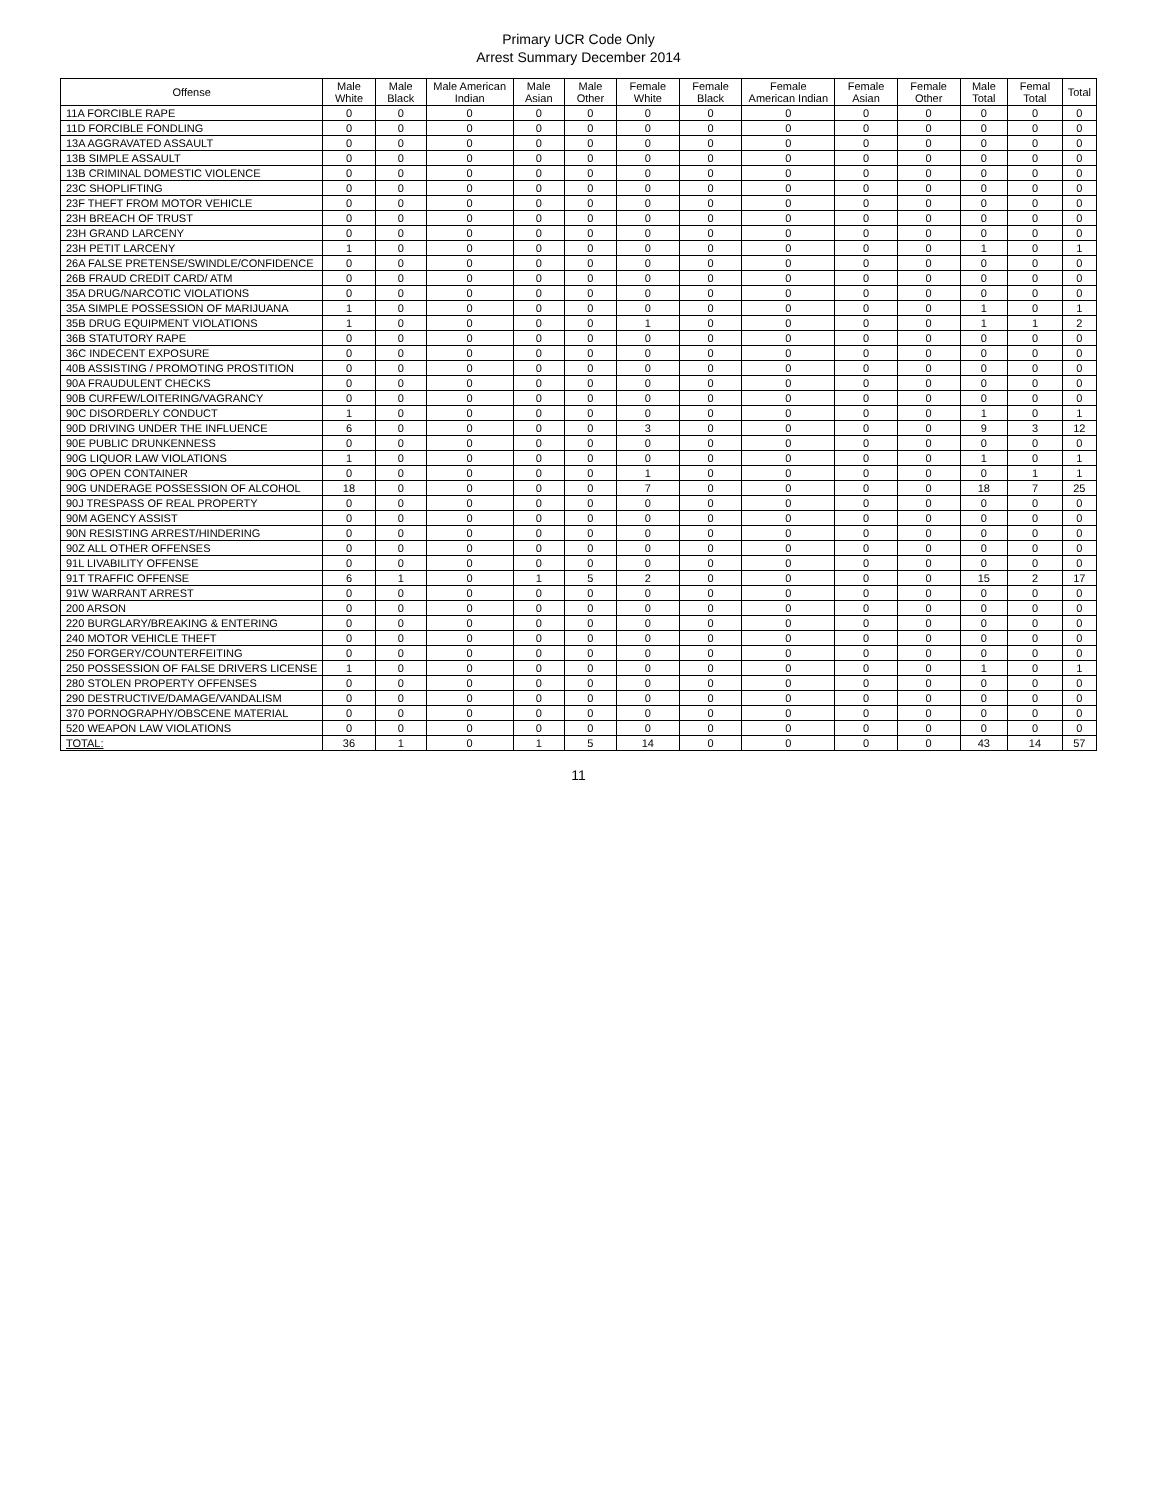Primary UCR Code Only
Arrest Summary December 2014
| Offense | Male White | Male Black | Male American Indian | Male Asian | Male Other | Female White | Female Black | Female American Indian | Female Asian | Female Other | Male Total | Femal Total | Total |
| --- | --- | --- | --- | --- | --- | --- | --- | --- | --- | --- | --- | --- | --- |
| 11A FORCIBLE RAPE | 0 | 0 | 0 | 0 | 0 | 0 | 0 | 0 | 0 | 0 | 0 | 0 | 0 |
| 11D FORCIBLE FONDLING | 0 | 0 | 0 | 0 | 0 | 0 | 0 | 0 | 0 | 0 | 0 | 0 | 0 |
| 13A AGGRAVATED ASSAULT | 0 | 0 | 0 | 0 | 0 | 0 | 0 | 0 | 0 | 0 | 0 | 0 | 0 |
| 13B SIMPLE ASSAULT | 0 | 0 | 0 | 0 | 0 | 0 | 0 | 0 | 0 | 0 | 0 | 0 | 0 |
| 13B CRIMINAL DOMESTIC VIOLENCE | 0 | 0 | 0 | 0 | 0 | 0 | 0 | 0 | 0 | 0 | 0 | 0 | 0 |
| 23C SHOPLIFTING | 0 | 0 | 0 | 0 | 0 | 0 | 0 | 0 | 0 | 0 | 0 | 0 | 0 |
| 23F THEFT FROM MOTOR VEHICLE | 0 | 0 | 0 | 0 | 0 | 0 | 0 | 0 | 0 | 0 | 0 | 0 | 0 |
| 23H BREACH OF TRUST | 0 | 0 | 0 | 0 | 0 | 0 | 0 | 0 | 0 | 0 | 0 | 0 | 0 |
| 23H GRAND LARCENY | 0 | 0 | 0 | 0 | 0 | 0 | 0 | 0 | 0 | 0 | 0 | 0 | 0 |
| 23H PETIT LARCENY | 1 | 0 | 0 | 0 | 0 | 0 | 0 | 0 | 0 | 0 | 1 | 0 | 1 |
| 26A FALSE PRETENSE/SWINDLE/CONFIDENCE | 0 | 0 | 0 | 0 | 0 | 0 | 0 | 0 | 0 | 0 | 0 | 0 | 0 |
| 26B FRAUD CREDIT CARD/ ATM | 0 | 0 | 0 | 0 | 0 | 0 | 0 | 0 | 0 | 0 | 0 | 0 | 0 |
| 35A DRUG/NARCOTIC VIOLATIONS | 0 | 0 | 0 | 0 | 0 | 0 | 0 | 0 | 0 | 0 | 0 | 0 | 0 |
| 35A SIMPLE POSSESSION OF MARIJUANA | 1 | 0 | 0 | 0 | 0 | 0 | 0 | 0 | 0 | 0 | 1 | 0 | 1 |
| 35B DRUG EQUIPMENT VIOLATIONS | 1 | 0 | 0 | 0 | 0 | 1 | 0 | 0 | 0 | 0 | 1 | 1 | 2 |
| 36B STATUTORY RAPE | 0 | 0 | 0 | 0 | 0 | 0 | 0 | 0 | 0 | 0 | 0 | 0 | 0 |
| 36C INDECENT EXPOSURE | 0 | 0 | 0 | 0 | 0 | 0 | 0 | 0 | 0 | 0 | 0 | 0 | 0 |
| 40B ASSISTING / PROMOTING PROSTITION | 0 | 0 | 0 | 0 | 0 | 0 | 0 | 0 | 0 | 0 | 0 | 0 | 0 |
| 90A FRAUDULENT CHECKS | 0 | 0 | 0 | 0 | 0 | 0 | 0 | 0 | 0 | 0 | 0 | 0 | 0 |
| 90B CURFEW/LOITERING/VAGRANCY | 0 | 0 | 0 | 0 | 0 | 0 | 0 | 0 | 0 | 0 | 0 | 0 | 0 |
| 90C DISORDERLY CONDUCT | 1 | 0 | 0 | 0 | 0 | 0 | 0 | 0 | 0 | 0 | 1 | 0 | 1 |
| 90D DRIVING UNDER THE INFLUENCE | 6 | 0 | 0 | 0 | 0 | 3 | 0 | 0 | 0 | 0 | 9 | 3 | 12 |
| 90E PUBLIC DRUNKENNESS | 0 | 0 | 0 | 0 | 0 | 0 | 0 | 0 | 0 | 0 | 0 | 0 | 0 |
| 90G LIQUOR LAW VIOLATIONS | 1 | 0 | 0 | 0 | 0 | 0 | 0 | 0 | 0 | 0 | 1 | 0 | 1 |
| 90G OPEN CONTAINER | 0 | 0 | 0 | 0 | 0 | 1 | 0 | 0 | 0 | 0 | 0 | 1 | 1 |
| 90G UNDERAGE POSSESSION OF ALCOHOL | 18 | 0 | 0 | 0 | 0 | 7 | 0 | 0 | 0 | 0 | 18 | 7 | 25 |
| 90J TRESPASS OF REAL PROPERTY | 0 | 0 | 0 | 0 | 0 | 0 | 0 | 0 | 0 | 0 | 0 | 0 | 0 |
| 90M AGENCY ASSIST | 0 | 0 | 0 | 0 | 0 | 0 | 0 | 0 | 0 | 0 | 0 | 0 | 0 |
| 90N RESISTING ARREST/HINDERING | 0 | 0 | 0 | 0 | 0 | 0 | 0 | 0 | 0 | 0 | 0 | 0 | 0 |
| 90Z ALL OTHER OFFENSES | 0 | 0 | 0 | 0 | 0 | 0 | 0 | 0 | 0 | 0 | 0 | 0 | 0 |
| 91L LIVABILITY OFFENSE | 0 | 0 | 0 | 0 | 0 | 0 | 0 | 0 | 0 | 0 | 0 | 0 | 0 |
| 91T TRAFFIC OFFENSE | 6 | 1 | 0 | 1 | 5 | 2 | 0 | 0 | 0 | 0 | 15 | 2 | 17 |
| 91W WARRANT ARREST | 0 | 0 | 0 | 0 | 0 | 0 | 0 | 0 | 0 | 0 | 0 | 0 | 0 |
| 200 ARSON | 0 | 0 | 0 | 0 | 0 | 0 | 0 | 0 | 0 | 0 | 0 | 0 | 0 |
| 220 BURGLARY/BREAKING & ENTERING | 0 | 0 | 0 | 0 | 0 | 0 | 0 | 0 | 0 | 0 | 0 | 0 | 0 |
| 240 MOTOR VEHICLE THEFT | 0 | 0 | 0 | 0 | 0 | 0 | 0 | 0 | 0 | 0 | 0 | 0 | 0 |
| 250 FORGERY/COUNTERFEITING | 0 | 0 | 0 | 0 | 0 | 0 | 0 | 0 | 0 | 0 | 0 | 0 | 0 |
| 250 POSSESSION OF FALSE DRIVERS LICENSE | 1 | 0 | 0 | 0 | 0 | 0 | 0 | 0 | 0 | 0 | 1 | 0 | 1 |
| 280 STOLEN PROPERTY OFFENSES | 0 | 0 | 0 | 0 | 0 | 0 | 0 | 0 | 0 | 0 | 0 | 0 | 0 |
| 290 DESTRUCTIVE/DAMAGE/VANDALISM | 0 | 0 | 0 | 0 | 0 | 0 | 0 | 0 | 0 | 0 | 0 | 0 | 0 |
| 370 PORNOGRAPHY/OBSCENE MATERIAL | 0 | 0 | 0 | 0 | 0 | 0 | 0 | 0 | 0 | 0 | 0 | 0 | 0 |
| 520 WEAPON LAW VIOLATIONS | 0 | 0 | 0 | 0 | 0 | 0 | 0 | 0 | 0 | 0 | 0 | 0 | 0 |
| TOTAL: | 36 | 1 | 0 | 1 | 5 | 14 | 0 | 0 | 0 | 0 | 43 | 14 | 57 |
11